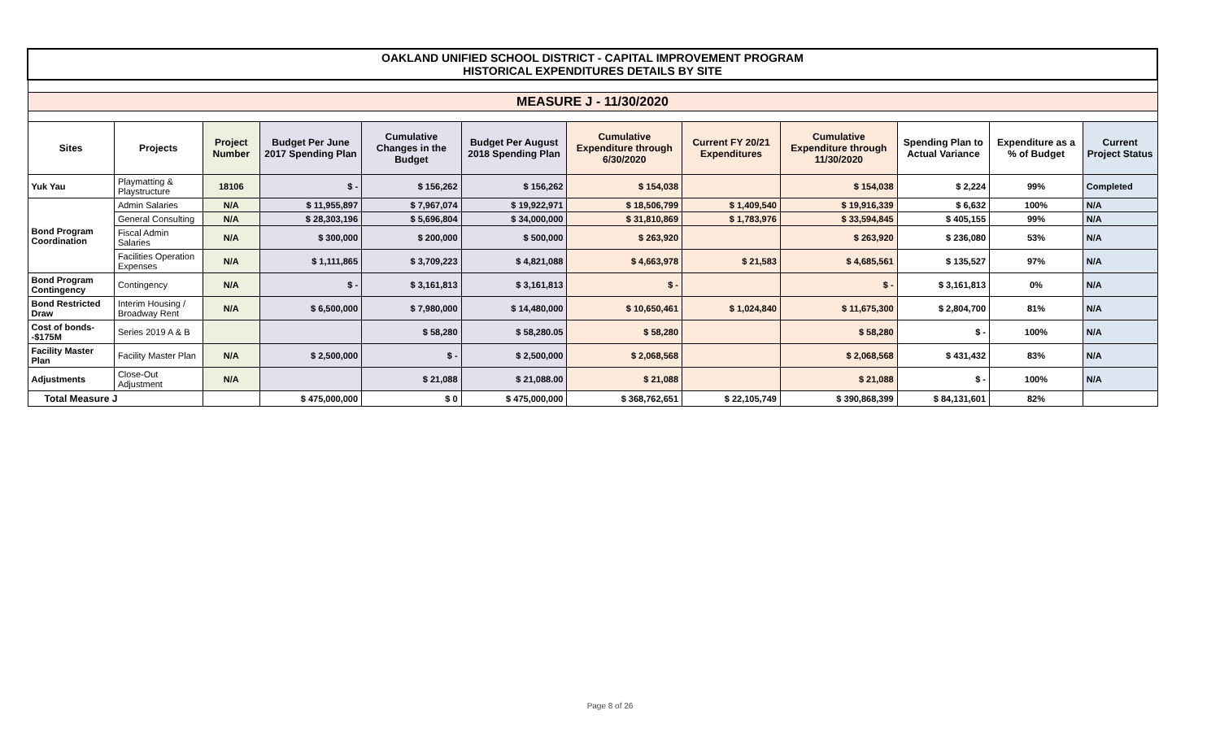| OAKLAND UNIFIED SCHOOL DISTRICT - CAPITAL IMPROVEMENT PROGRAM HISTORICAL EXPENDITURES DETAILS BY SITE | | | | | | | | | | | |
| MEASURE J - 11/30/2020 | | | | | | | | | | | |
| Sites | Projects | Project Number | Budget Per June 2017 Spending Plan | Cumulative Changes in the Budget | Budget Per August 2018 Spending Plan | Cumulative Expenditure through 6/30/2020 | Current FY 20/21 Expenditures | Cumulative Expenditure through 11/30/2020 | Spending Plan to Actual Variance | Expenditure as a % of Budget | Current Project Status |
| Yuk Yau | Playmatting & Playstructure | 18106 | $ - | $ 156,262 | $ 156,262 | $ 154,038 | | $ 154,038 | $ 2,224 | 99% | Completed |
| Bond Program Coordination | Admin Salaries | N/A | $ 11,955,897 | $ 7,967,074 | $ 19,922,971 | $ 18,506,799 | $ 1,409,540 | $ 19,916,339 | $ 6,632 | 100% | N/A |
| | General Consulting | N/A | $ 28,303,196 | $ 5,696,804 | $ 34,000,000 | $ 31,810,869 | $ 1,783,976 | $ 33,594,845 | $ 405,155 | 99% | N/A |
| | Fiscal Admin Salaries | N/A | $ 300,000 | $ 200,000 | $ 500,000 | $ 263,920 | | $ 263,920 | $ 236,080 | 53% | N/A |
| | Facilities Operation Expenses | N/A | $ 1,111,865 | $ 3,709,223 | $ 4,821,088 | $ 4,663,978 | $ 21,583 | $ 4,685,561 | $ 135,527 | 97% | N/A |
| Bond Program Contingency | Contingency | N/A | $ - | $ 3,161,813 | $ 3,161,813 | $ - | | $ - | $ 3,161,813 | 0% | N/A |
| Bond Restricted Draw | Interim Housing / Broadway Rent | N/A | $ 6,500,000 | $ 7,980,000 | $ 14,480,000 | $ 10,650,461 | $ 1,024,840 | $ 11,675,300 | $ 2,804,700 | 81% | N/A |
| Cost of bonds--$175M | Series 2019 A & B | | | $ 58,280 | $ 58,280.05 | $ 58,280 | | $ 58,280 | $ - | 100% | N/A |
| Facility Master Plan | Facility Master Plan | N/A | $ 2,500,000 | $ - | $ 2,500,000 | $ 2,068,568 | | $ 2,068,568 | $ 431,432 | 83% | N/A |
| Adjustments | Close-Out Adjustment | N/A | | $ 21,088 | $ 21,088.00 | $ 21,088 | | $ 21,088 | $ - | 100% | N/A |
| Total Measure J | | | $ 475,000,000 | $ 0 | $ 475,000,000 | $ 368,762,651 | $ 22,105,749 | $ 390,868,399 | $ 84,131,601 | 82% | |
Page 8 of 26